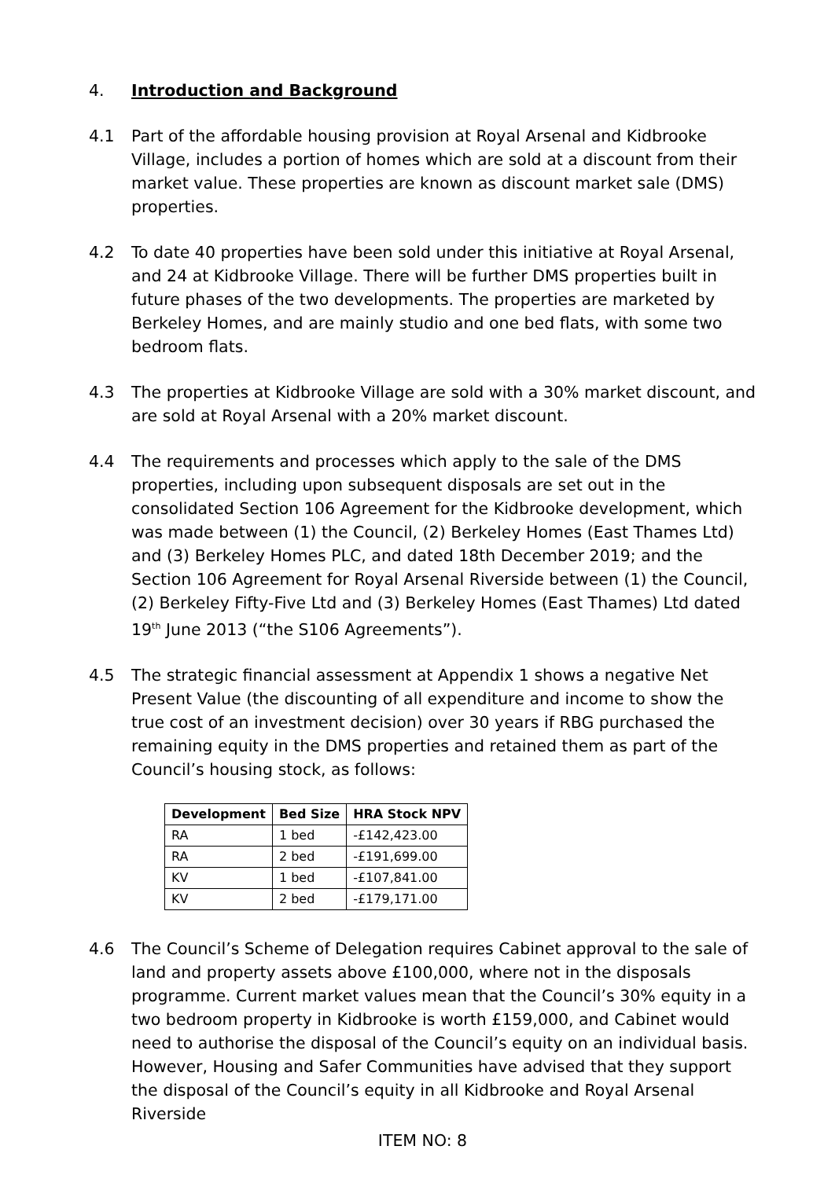4. Introduction and Background
4.1 Part of the affordable housing provision at Royal Arsenal and Kidbrooke Village, includes a portion of homes which are sold at a discount from their market value. These properties are known as discount market sale (DMS) properties.
4.2 To date 40 properties have been sold under this initiative at Royal Arsenal, and 24 at Kidbrooke Village. There will be further DMS properties built in future phases of the two developments. The properties are marketed by Berkeley Homes, and are mainly studio and one bed flats, with some two bedroom flats.
4.3 The properties at Kidbrooke Village are sold with a 30% market discount, and are sold at Royal Arsenal with a 20% market discount.
4.4 The requirements and processes which apply to the sale of the DMS properties, including upon subsequent disposals are set out in the consolidated Section 106 Agreement for the Kidbrooke development, which was made between (1) the Council, (2) Berkeley Homes (East Thames Ltd) and (3) Berkeley Homes PLC, and dated 18th December 2019; and the Section 106 Agreement for Royal Arsenal Riverside between (1) the Council, (2) Berkeley Fifty-Five Ltd and (3) Berkeley Homes (East Thames) Ltd dated 19<sup>th</sup> June 2013 (“the S106 Agreements”).
4.5 The strategic financial assessment at Appendix 1 shows a negative Net Present Value (the discounting of all expenditure and income to show the true cost of an investment decision) over 30 years if RBG purchased the remaining equity in the DMS properties and retained them as part of the Council’s housing stock, as follows:
| Development | Bed Size | HRA Stock NPV |
| --- | --- | --- |
| RA | 1 bed | -£142,423.00 |
| RA | 2 bed | -£191,699.00 |
| KV | 1 bed | -£107,841.00 |
| KV | 2 bed | -£179,171.00 |
4.6 The Council’s Scheme of Delegation requires Cabinet approval to the sale of land and property assets above £100,000, where not in the disposals programme. Current market values mean that the Council’s 30% equity in a two bedroom property in Kidbrooke is worth £159,000, and Cabinet would need to authorise the disposal of the Council’s equity on an individual basis. However, Housing and Safer Communities have advised that they support the disposal of the Council’s equity in all Kidbrooke and Royal Arsenal Riverside
ITEM NO: 8